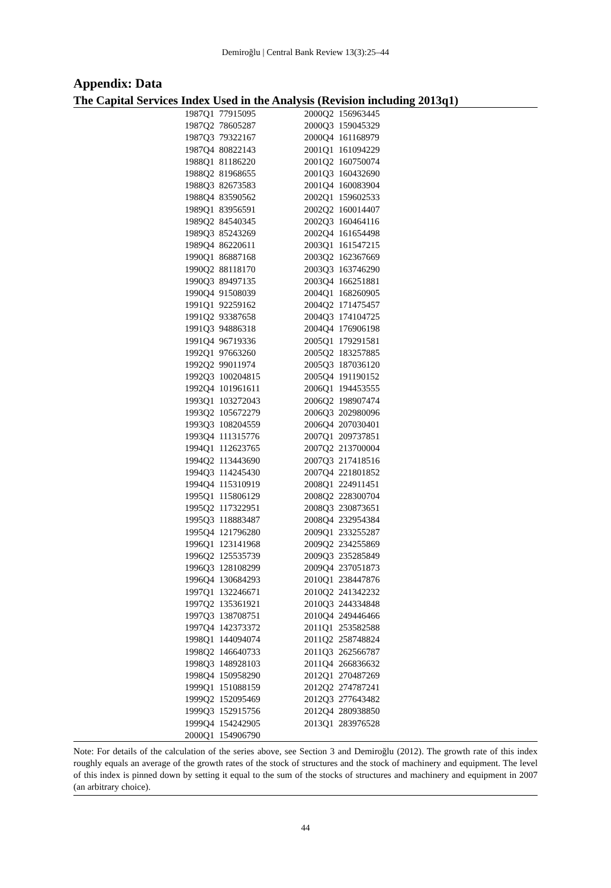Demiroğlu | Central Bank Review 13(3):25–44
Appendix: Data
The Capital Services Index Used in the Analysis (Revision including 2013q1)
| 1987Q1 | 77915095 | 2000Q2 | 156963445 |
| 1987Q2 | 78605287 | 2000Q3 | 159045329 |
| 1987Q3 | 79322167 | 2000Q4 | 161168979 |
| 1987Q4 | 80822143 | 2001Q1 | 161094229 |
| 1988Q1 | 81186220 | 2001Q2 | 160750074 |
| 1988Q2 | 81968655 | 2001Q3 | 160432690 |
| 1988Q3 | 82673583 | 2001Q4 | 160083904 |
| 1988Q4 | 83590562 | 2002Q1 | 159602533 |
| 1989Q1 | 83956591 | 2002Q2 | 160014407 |
| 1989Q2 | 84540345 | 2002Q3 | 160464116 |
| 1989Q3 | 85243269 | 2002Q4 | 161654498 |
| 1989Q4 | 86220611 | 2003Q1 | 161547215 |
| 1990Q1 | 86887168 | 2003Q2 | 162367669 |
| 1990Q2 | 88118170 | 2003Q3 | 163746290 |
| 1990Q3 | 89497135 | 2003Q4 | 166251881 |
| 1990Q4 | 91508039 | 2004Q1 | 168260905 |
| 1991Q1 | 92259162 | 2004Q2 | 171475457 |
| 1991Q2 | 93387658 | 2004Q3 | 174104725 |
| 1991Q3 | 94886318 | 2004Q4 | 176906198 |
| 1991Q4 | 96719336 | 2005Q1 | 179291581 |
| 1992Q1 | 97663260 | 2005Q2 | 183257885 |
| 1992Q2 | 99011974 | 2005Q3 | 187036120 |
| 1992Q3 | 100204815 | 2005Q4 | 191190152 |
| 1992Q4 | 101961611 | 2006Q1 | 194453555 |
| 1993Q1 | 103272043 | 2006Q2 | 198907474 |
| 1993Q2 | 105672279 | 2006Q3 | 202980096 |
| 1993Q3 | 108204559 | 2006Q4 | 207030401 |
| 1993Q4 | 111315776 | 2007Q1 | 209737851 |
| 1994Q1 | 112623765 | 2007Q2 | 213700004 |
| 1994Q2 | 113443690 | 2007Q3 | 217418516 |
| 1994Q3 | 114245430 | 2007Q4 | 221801852 |
| 1994Q4 | 115310919 | 2008Q1 | 224911451 |
| 1995Q1 | 115806129 | 2008Q2 | 228300704 |
| 1995Q2 | 117322951 | 2008Q3 | 230873651 |
| 1995Q3 | 118883487 | 2008Q4 | 232954384 |
| 1995Q4 | 121796280 | 2009Q1 | 233255287 |
| 1996Q1 | 123141968 | 2009Q2 | 234255869 |
| 1996Q2 | 125535739 | 2009Q3 | 235285849 |
| 1996Q3 | 128108299 | 2009Q4 | 237051873 |
| 1996Q4 | 130684293 | 2010Q1 | 238447876 |
| 1997Q1 | 132246671 | 2010Q2 | 241342232 |
| 1997Q2 | 135361921 | 2010Q3 | 244334848 |
| 1997Q3 | 138708751 | 2010Q4 | 249446466 |
| 1997Q4 | 142373372 | 2011Q1 | 253582588 |
| 1998Q1 | 144094074 | 2011Q2 | 258748824 |
| 1998Q2 | 146640733 | 2011Q3 | 262566787 |
| 1998Q3 | 148928103 | 2011Q4 | 266836632 |
| 1998Q4 | 150958290 | 2012Q1 | 270487269 |
| 1999Q1 | 151088159 | 2012Q2 | 274787241 |
| 1999Q2 | 152095469 | 2012Q3 | 277643482 |
| 1999Q3 | 152915756 | 2012Q4 | 280938850 |
| 1999Q4 | 154242905 | 2013Q1 | 283976528 |
| 2000Q1 | 154906790 | | |
Note: For details of the calculation of the series above, see Section 3 and Demiroğlu (2012). The growth rate of this index roughly equals an average of the growth rates of the stock of structures and the stock of machinery and equipment. The level of this index is pinned down by setting it equal to the sum of the stocks of structures and machinery and equipment in 2007 (an arbitrary choice).
44